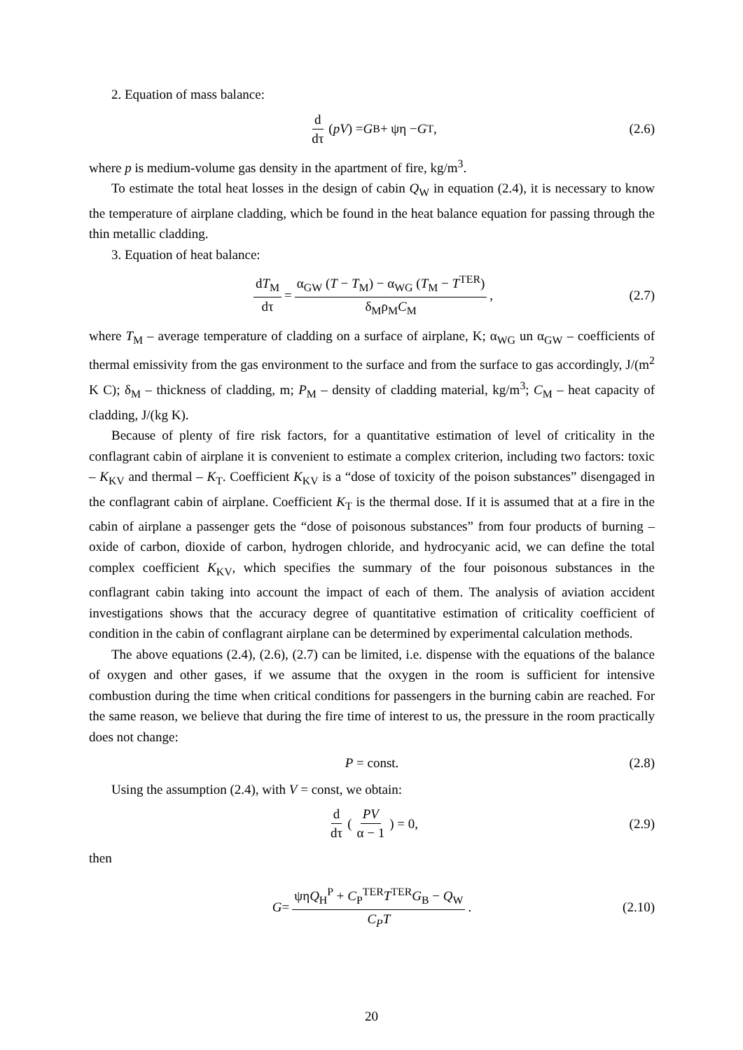2. Equation of mass balance:
d dτ (pV) = G<sub>B</sub> + ψη − G<sub>T</sub>, (2.6)
where p is medium-volume gas density in the apartment of fire, kg/m<sup>3</sup>.
To estimate the total heat losses in the design of cabin Q<sub>W</sub> in equation (2.4), it is necessary to know the temperature of airplane cladding, which be found in the heat balance equation for passing through the thin metallic cladding.
3. Equation of heat balance:
dT<sub>M</sub> dτ = α<sub>GW</sub> (T − T<sub>M</sub>) − α<sub>WG</sub> (T<sub>M</sub> − T<sup>TER</sup>) δ<sub>M</sub>ρ<sub>M</sub>C<sub>M</sub>, (2.7)
where T<sub>M</sub> – average temperature of cladding on a surface of airplane, K; α<sub>WG</sub> un α<sub>GW</sub> – coefficients of thermal emissivity from the gas environment to the surface and from the surface to gas accordingly, J/(m<sup>2</sup> K C); δ<sub>M</sub> – thickness of cladding, m; P<sub>M</sub> – density of cladding material, kg/m<sup>3</sup>; C<sub>M</sub> – heat capacity of cladding, J/(kg K).
Because of plenty of fire risk factors, for a quantitative estimation of level of criticality in the conflagrant cabin of airplane it is convenient to estimate a complex criterion, including two factors: toxic – K<sub>KV</sub> and thermal – K<sub>T</sub>. Coefficient K<sub>KV</sub> is a “dose of toxicity of the poison substances” disengaged in the conflagrant cabin of airplane. Coefficient K<sub>T</sub> is the thermal dose. If it is assumed that at a fire in the cabin of airplane a passenger gets the “dose of poisonous substances” from four products of burning – oxide of carbon, dioxide of carbon, hydrogen chloride, and hydrocyanic acid, we can define the total complex coefficient K<sub>KV</sub>, which specifies the summary of the four poisonous substances in the conflagrant cabin taking into account the impact of each of them. The analysis of aviation accident investigations shows that the accuracy degree of quantitative estimation of criticality coefficient of condition in the cabin of conflagrant airplane can be determined by experimental calculation methods.
The above equations (2.4), (2.6), (2.7) can be limited, i.e. dispense with the equations of the balance of oxygen and other gases, if we assume that the oxygen in the room is sufficient for intensive combustion during the time when critical conditions for passengers in the burning cabin are reached. For the same reason, we believe that during the fire time of interest to us, the pressure in the room practically does not change:
P = const. (2.8)
Using the assumption (2.4), with V = const, we obtain:
d dτ ( PV α − 1 ) = 0, (2.9)
then
G = ψηQ<sub>H</sub><sup>P</sup> + C<sub>P</sub><sup>TER</sup>T<sup>TER</sup>G<sub>B</sub> − Q<sub>W</sub> C<sub>P</sub>T. (2.10)
20